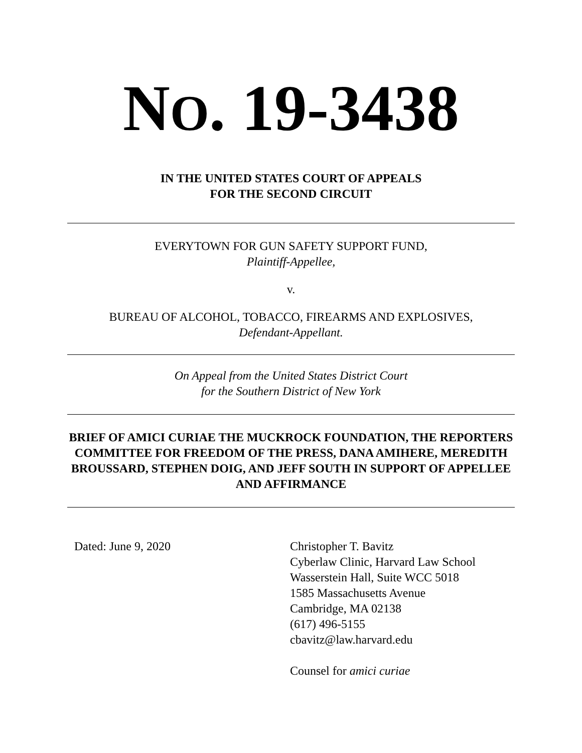NO. 19-3438
IN THE UNITED STATES COURT OF APPEALS
FOR THE SECOND CIRCUIT
EVERYTOWN FOR GUN SAFETY SUPPORT FUND,
Plaintiff-Appellee,
v.
BUREAU OF ALCOHOL, TOBACCO, FIREARMS AND EXPLOSIVES,
Defendant-Appellant.
On Appeal from the United States District Court
for the Southern District of New York
BRIEF OF AMICI CURIAE THE MUCKROCK FOUNDATION, THE REPORTERS COMMITTEE FOR FREEDOM OF THE PRESS, DANA AMIHERE, MEREDITH BROUSSARD, STEPHEN DOIG, AND JEFF SOUTH IN SUPPORT OF APPELLEE AND AFFIRMANCE
Dated: June 9, 2020 Christopher T. Bavitz
Cyberlaw Clinic, Harvard Law School
Wasserstein Hall, Suite WCC 5018
1585 Massachusetts Avenue
Cambridge, MA 02138
(617) 496-5155
cbavitz@law.harvard.edu
Counsel for amici curiae